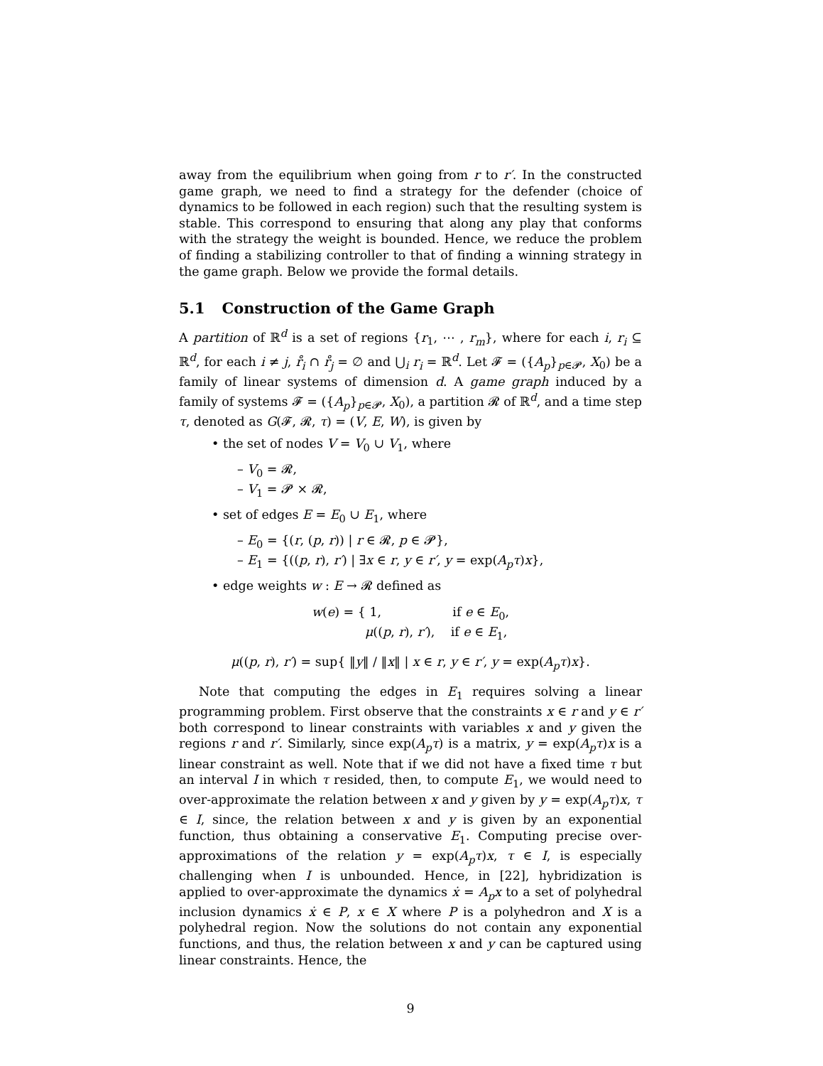away from the equilibrium when going from r to r′. In the constructed game graph, we need to find a strategy for the defender (choice of dynamics to be followed in each region) such that the resulting system is stable. This correspond to ensuring that along any play that conforms with the strategy the weight is bounded. Hence, we reduce the problem of finding a stabilizing controller to that of finding a winning strategy in the game graph. Below we provide the formal details.
5.1 Construction of the Game Graph
A partition of ℝ<sup>d</sup> is a set of regions {r<sub>1</sub>, ⋯ , r<sub>m</sub>}, where for each i, r<sub>i</sub> ⊆ ℝ<sup>d</sup>, for each i ≠ j, r̊<sub>i</sub> ∩ r̊<sub>j</sub> = ∅ and ⋃<sub>i</sub> r<sub>i</sub> = ℝ<sup>d</sup>. Let 𝓕 = ({A<sub>p</sub>}<sub>p∈𝓟</sub>, X<sub>0</sub>) be a family of linear systems of dimension d. A game graph induced by a family of systems 𝓕 = ({A<sub>p</sub>}<sub>p∈𝓟</sub>, X<sub>0</sub>), a partition 𝓡 of ℝ<sup>d</sup>, and a time step τ, denoted as G(𝓕, 𝓡, τ) = (V, E, W), is given by
• the set of nodes V = V<sub>0</sub> ∪ V<sub>1</sub>, where
– V<sub>0</sub> = 𝓡,
– V<sub>1</sub> = 𝓟 × 𝓡,
• set of edges E = E<sub>0</sub> ∪ E<sub>1</sub>, where
– E<sub>0</sub> = {(r, (p, r)) | r ∈ 𝓡, p ∈ 𝓟},
– E<sub>1</sub> = {((p, r), r′) | ∃x ∈ r, y ∈ r′, y = exp(A<sub>p</sub>τ)x},
• edge weights w : E → 𝓡 defined as
w(e) = { 1, if e ∈ E<sub>0</sub>,
μ((p, r), r′), if e ∈ E<sub>1</sub>,
μ((p, r), r′) = sup{ ‖y‖ / ‖x‖ | x ∈ r, y ∈ r′, y = exp(A<sub>p</sub>τ)x}.
Note that computing the edges in E<sub>1</sub> requires solving a linear programming problem. First observe that the constraints x ∈ r and y ∈ r′ both correspond to linear constraints with variables x and y given the regions r and r′. Similarly, since exp(A<sub>p</sub>τ) is a matrix, y = exp(A<sub>p</sub>τ)x is a linear constraint as well. Note that if we did not have a fixed time τ but an interval I in which τ resided, then, to compute E<sub>1</sub>, we would need to over-approximate the relation between x and y given by y = exp(A<sub>p</sub>τ)x, τ ∈ I, since, the relation between x and y is given by an exponential function, thus obtaining a conservative E<sub>1</sub>. Computing precise over-approximations of the relation y = exp(A<sub>p</sub>τ)x, τ ∈ I, is especially challenging when I is unbounded. Hence, in [22], hybridization is applied to over-approximate the dynamics ẋ = A<sub>p</sub>x to a set of polyhedral inclusion dynamics ẋ ∈ P, x ∈ X where P is a polyhedron and X is a polyhedral region. Now the solutions do not contain any exponential functions, and thus, the relation between x and y can be captured using linear constraints. Hence, the
9